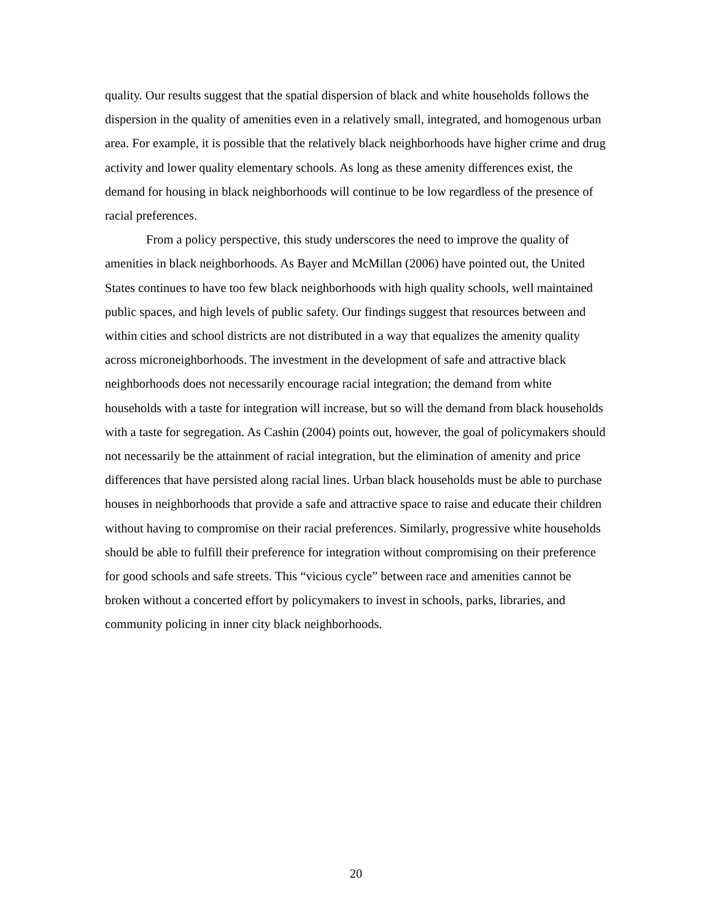quality. Our results suggest that the spatial dispersion of black and white households follows the dispersion in the quality of amenities even in a relatively small, integrated, and homogenous urban area. For example, it is possible that the relatively black neighborhoods have higher crime and drug activity and lower quality elementary schools. As long as these amenity differences exist, the demand for housing in black neighborhoods will continue to be low regardless of the presence of racial preferences.
From a policy perspective, this study underscores the need to improve the quality of amenities in black neighborhoods. As Bayer and McMillan (2006) have pointed out, the United States continues to have too few black neighborhoods with high quality schools, well maintained public spaces, and high levels of public safety. Our findings suggest that resources between and within cities and school districts are not distributed in a way that equalizes the amenity quality across microneighborhoods. The investment in the development of safe and attractive black neighborhoods does not necessarily encourage racial integration; the demand from white households with a taste for integration will increase, but so will the demand from black households with a taste for segregation. As Cashin (2004) points out, however, the goal of policymakers should not necessarily be the attainment of racial integration, but the elimination of amenity and price differences that have persisted along racial lines. Urban black households must be able to purchase houses in neighborhoods that provide a safe and attractive space to raise and educate their children without having to compromise on their racial preferences. Similarly, progressive white households should be able to fulfill their preference for integration without compromising on their preference for good schools and safe streets. This “vicious cycle” between race and amenities cannot be broken without a concerted effort by policymakers to invest in schools, parks, libraries, and community policing in inner city black neighborhoods.
20